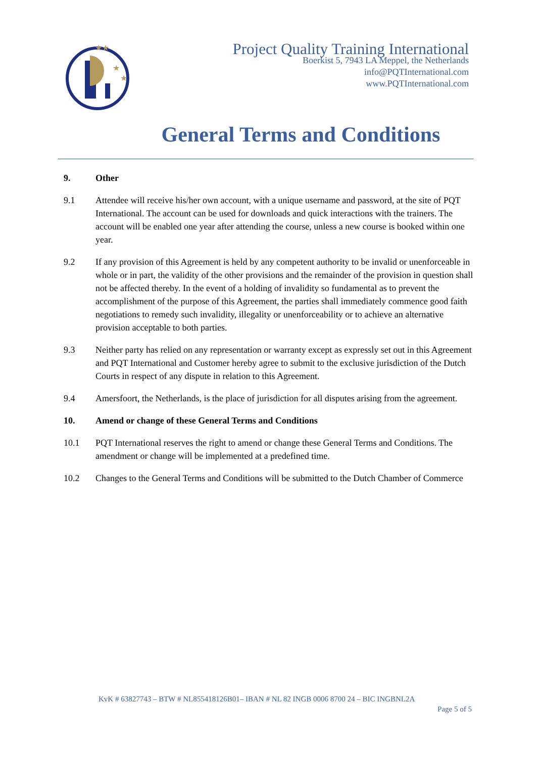★★
★
★
Project Quality Training International
Boerkist 5, 7943 LA Meppel, the Netherlands
info@PQTInternational.com
www.PQTInternational.com
General Terms and Conditions
9. Other
9.1 Attendee will receive his/her own account, with a unique username and password, at the site of PQT International. The account can be used for downloads and quick interactions with the trainers. The account will be enabled one year after attending the course, unless a new course is booked within one year.
9.2 If any provision of this Agreement is held by any competent authority to be invalid or unenforceable in whole or in part, the validity of the other provisions and the remainder of the provision in question shall not be affected thereby. In the event of a holding of invalidity so fundamental as to prevent the accomplishment of the purpose of this Agreement, the parties shall immediately commence good faith negotiations to remedy such invalidity, illegality or unenforceability or to achieve an alternative provision acceptable to both parties.
9.3 Neither party has relied on any representation or warranty except as expressly set out in this Agreement and PQT International and Customer hereby agree to submit to the exclusive jurisdiction of the Dutch Courts in respect of any dispute in relation to this Agreement.
9.4 Amersfoort, the Netherlands, is the place of jurisdiction for all disputes arising from the agreement.
10. Amend or change of these General Terms and Conditions
10.1 PQT International reserves the right to amend or change these General Terms and Conditions. The amendment or change will be implemented at a predefined time.
10.2 Changes to the General Terms and Conditions will be submitted to the Dutch Chamber of Commerce
KvK # 63827743 – BTW # NL855418126B01– IBAN # NL 82 INGB 0006 8700 24 – BIC INGBNL2A
Page 5 of 5